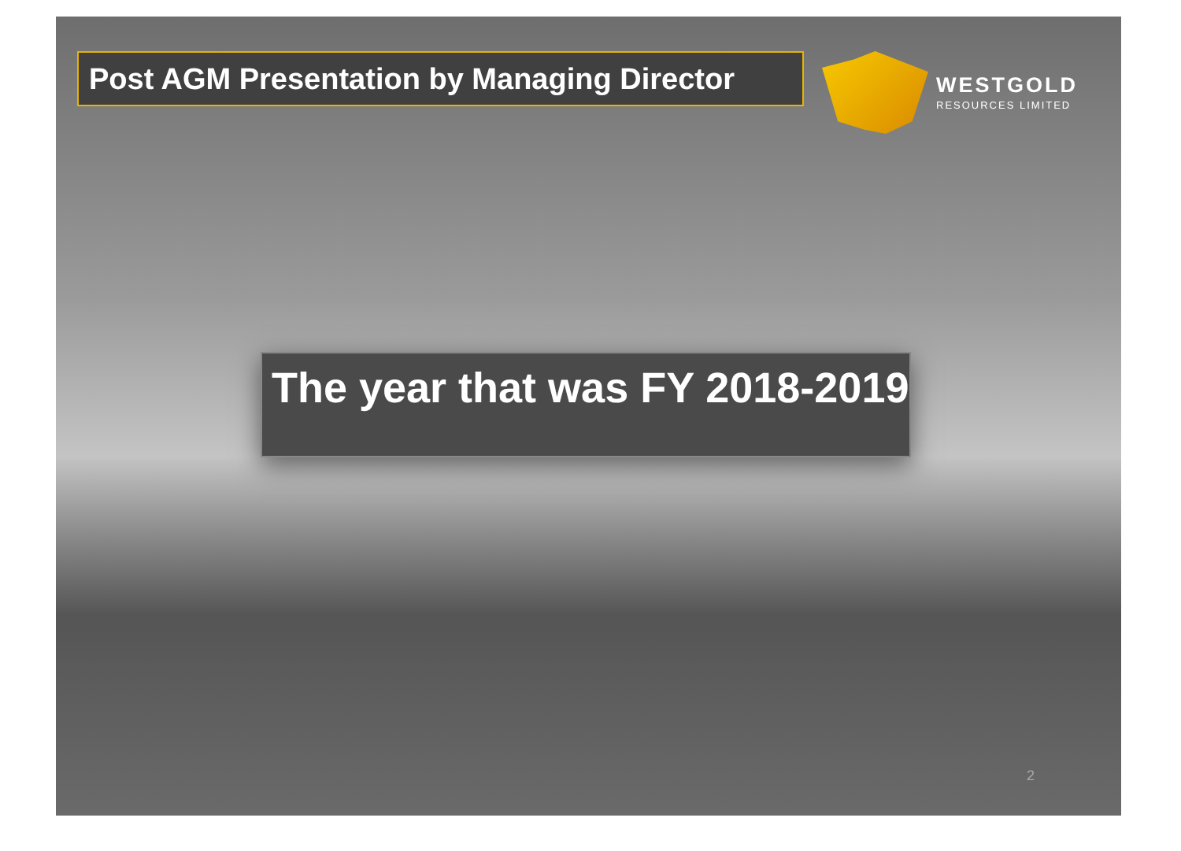Post AGM Presentation by Managing Director
WESTGOLD
RESOURCES LIMITED
The year that was FY 2018-2019
2